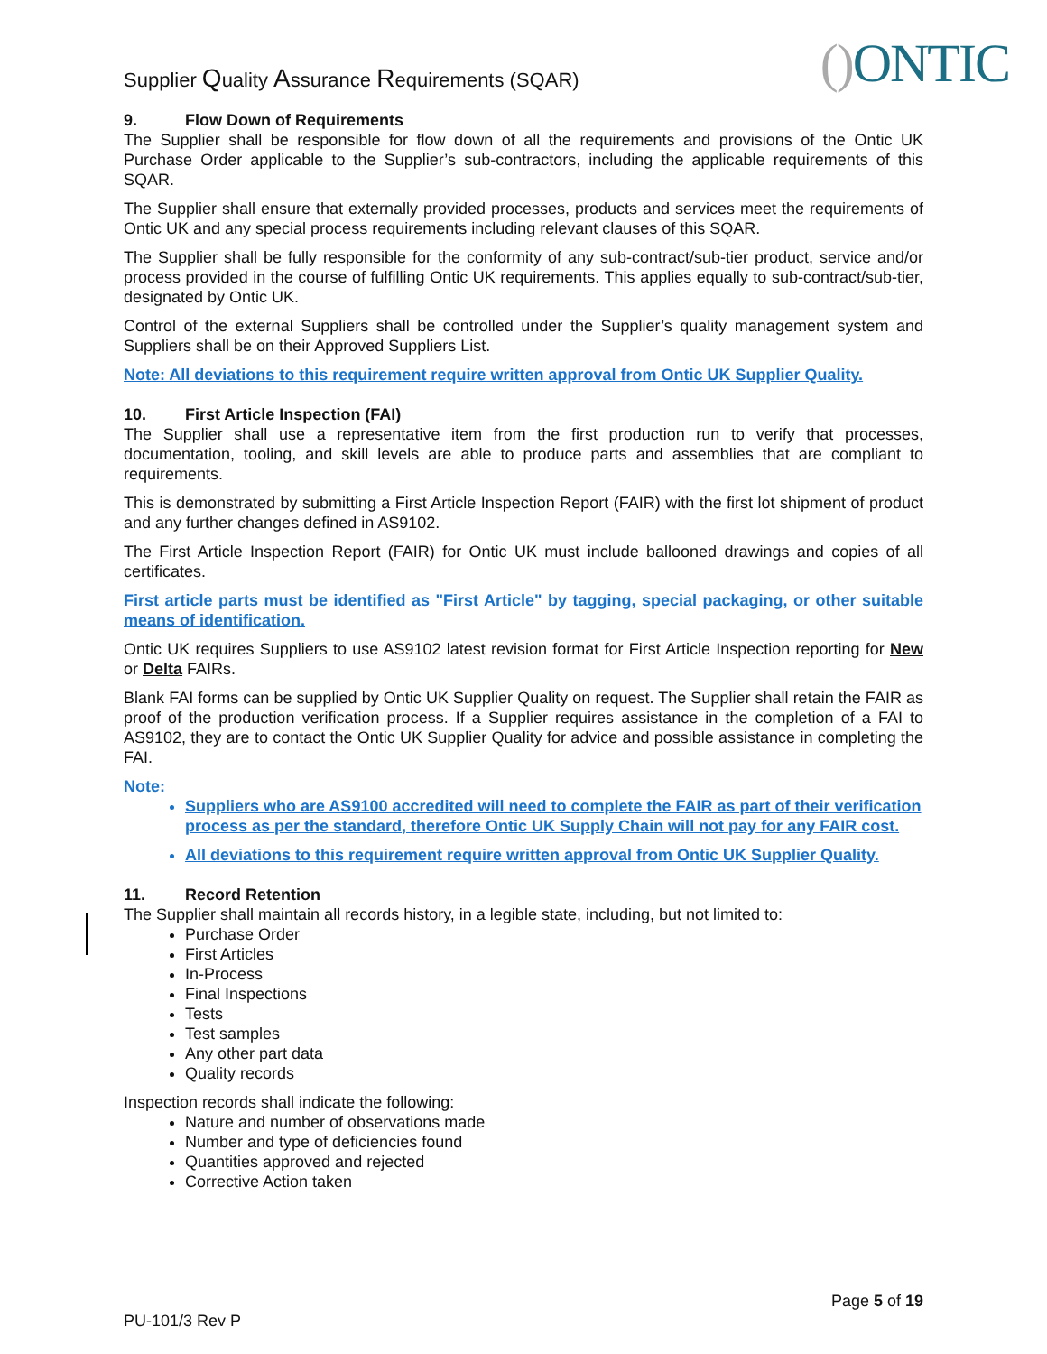Supplier Quality Assurance Requirements (SQAR)
() ONTIC
9. Flow Down of Requirements
The Supplier shall be responsible for flow down of all the requirements and provisions of the Ontic UK Purchase Order applicable to the Supplier’s sub-contractors, including the applicable requirements of this SQAR.
The Supplier shall ensure that externally provided processes, products and services meet the requirements of Ontic UK and any special process requirements including relevant clauses of this SQAR.
The Supplier shall be fully responsible for the conformity of any sub-contract/sub-tier product, service and/or process provided in the course of fulfilling Ontic UK requirements. This applies equally to sub-contract/sub-tier, designated by Ontic UK.
Control of the external Suppliers shall be controlled under the Supplier’s quality management system and Suppliers shall be on their Approved Suppliers List.
Note: All deviations to this requirement require written approval from Ontic UK Supplier Quality.
10. First Article Inspection (FAI)
The Supplier shall use a representative item from the first production run to verify that processes, documentation, tooling, and skill levels are able to produce parts and assemblies that are compliant to requirements.
This is demonstrated by submitting a First Article Inspection Report (FAIR) with the first lot shipment of product and any further changes defined in AS9102.
The First Article Inspection Report (FAIR) for Ontic UK must include ballooned drawings and copies of all certificates.
First article parts must be identified as "First Article" by tagging, special packaging, or other suitable means of identification.
Ontic UK requires Suppliers to use AS9102 latest revision format for First Article Inspection reporting for New or Delta FAIRs.
Blank FAI forms can be supplied by Ontic UK Supplier Quality on request. The Supplier shall retain the FAIR as proof of the production verification process. If a Supplier requires assistance in the completion of a FAI to AS9102, they are to contact the Ontic UK Supplier Quality for advice and possible assistance in completing the FAI.
Note:
Suppliers who are AS9100 accredited will need to complete the FAIR as part of their verification process as per the standard, therefore Ontic UK Supply Chain will not pay for any FAIR cost.
All deviations to this requirement require written approval from Ontic UK Supplier Quality.
11. Record Retention
The Supplier shall maintain all records history, in a legible state, including, but not limited to:
Purchase Order
First Articles
In-Process
Final Inspections
Tests
Test samples
Any other part data
Quality records
Inspection records shall indicate the following:
Nature and number of observations made
Number and type of deficiencies found
Quantities approved and rejected
Corrective Action taken
Page 5 of 19
PU-101/3 Rev P